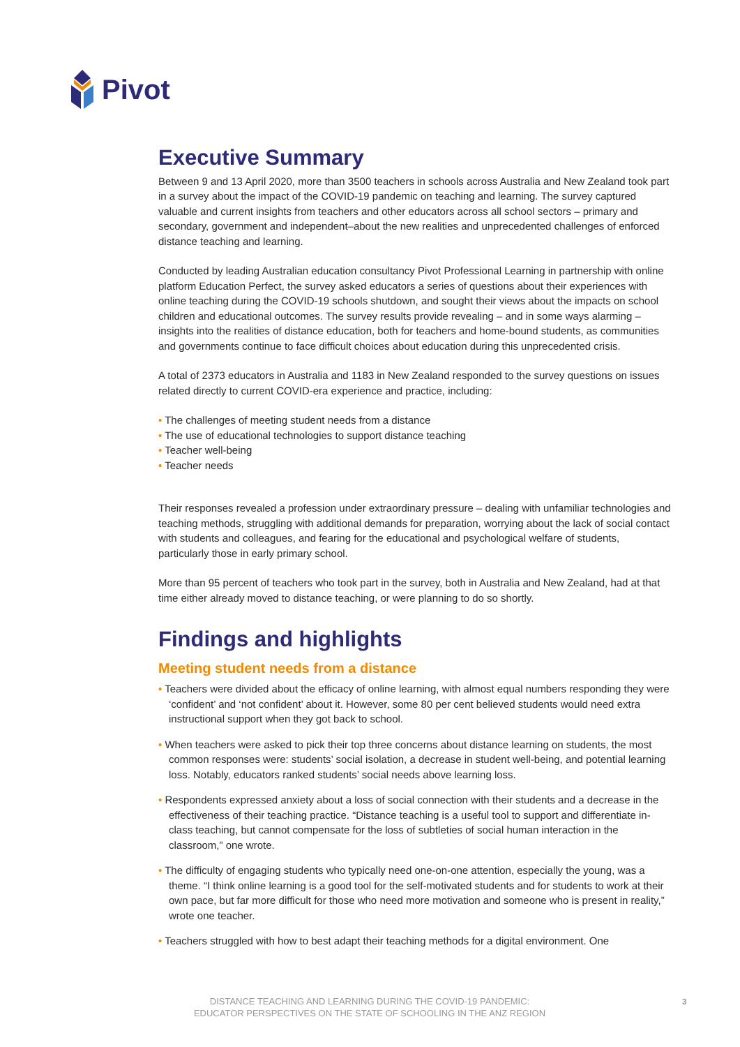Pivot
Executive Summary
Between 9 and 13 April 2020, more than 3500 teachers in schools across Australia and New Zealand took part in a survey about the impact of the COVID-19 pandemic on teaching and learning. The survey captured valuable and current insights from teachers and other educators across all school sectors – primary and secondary, government and independent–about the new realities and unprecedented challenges of enforced distance teaching and learning.
Conducted by leading Australian education consultancy Pivot Professional Learning in partnership with online platform Education Perfect, the survey asked educators a series of questions about their experiences with online teaching during the COVID-19 schools shutdown, and sought their views about the impacts on school children and educational outcomes. The survey results provide revealing – and in some ways alarming – insights into the realities of distance education, both for teachers and home-bound students, as communities and governments continue to face difficult choices about education during this unprecedented crisis.
A total of 2373 educators in Australia and 1183 in New Zealand responded to the survey questions on issues related directly to current COVID-era experience and practice, including:
• The challenges of meeting student needs from a distance
• The use of educational technologies to support distance teaching
• Teacher well-being
• Teacher needs
Their responses revealed a profession under extraordinary pressure – dealing with unfamiliar technologies and teaching methods, struggling with additional demands for preparation, worrying about the lack of social contact with students and colleagues, and fearing for the educational and psychological welfare of students, particularly those in early primary school.
More than 95 percent of teachers who took part in the survey, both in Australia and New Zealand, had at that time either already moved to distance teaching, or were planning to do so shortly.
Findings and highlights
Meeting student needs from a distance
• Teachers were divided about the efficacy of online learning, with almost equal numbers responding they were ‘confident’ and ‘not confident’ about it. However, some 80 per cent believed students would need extra instructional support when they got back to school.
• When teachers were asked to pick their top three concerns about distance learning on students, the most common responses were: students’ social isolation, a decrease in student well-being, and potential learning loss. Notably, educators ranked students’ social needs above learning loss.
• Respondents expressed anxiety about a loss of social connection with their students and a decrease in the effectiveness of their teaching practice. “Distance teaching is a useful tool to support and differentiate in-class teaching, but cannot compensate for the loss of subtleties of social human interaction in the classroom,” one wrote.
• The difficulty of engaging students who typically need one-on-one attention, especially the young, was a theme. “I think online learning is a good tool for the self-motivated students and for students to work at their own pace, but far more difficult for those who need more motivation and someone who is present in reality,” wrote one teacher.
• Teachers struggled with how to best adapt their teaching methods for a digital environment. One
DISTANCE TEACHING AND LEARNING DURING THE COVID-19 PANDEMIC:
EDUCATOR PERSPECTIVES ON THE STATE OF SCHOOLING IN THE ANZ REGION
3